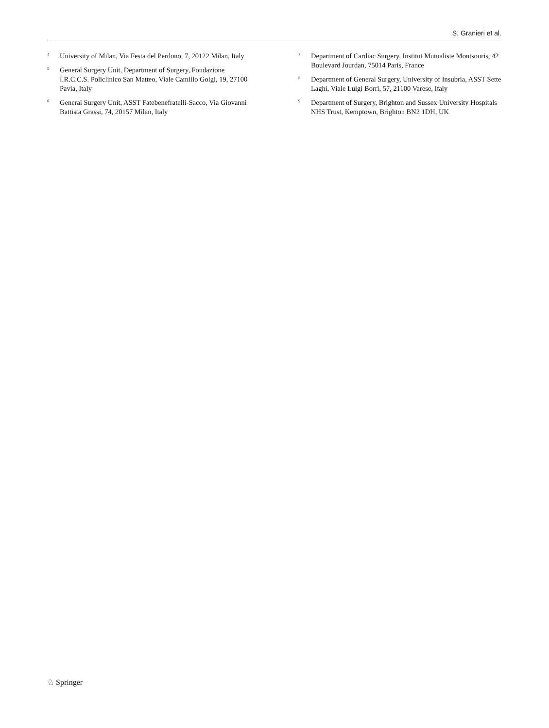S. Granieri et al.
<sup>4</sup> University of Milan, Via Festa del Perdono, 7, 20122 Milan, Italy
<sup>5</sup> General Surgery Unit, Department of Surgery, Fondazione I.R.C.C.S. Policlinico San Matteo, Viale Camillo Golgi, 19, 27100 Pavia, Italy
<sup>6</sup> General Surgery Unit, ASST Fatebenefratelli-Sacco, Via Giovanni Battista Grassi, 74, 20157 Milan, Italy
<sup>7</sup> Department of Cardiac Surgery, Institut Mutualiste Montsouris, 42 Boulevard Jourdan, 75014 Paris, France
<sup>8</sup> Department of General Surgery, University of Insubria, ASST Sette Laghi, Viale Luigi Borri, 57, 21100 Varese, Italy
<sup>9</sup> Department of Surgery, Brighton and Sussex University Hospitals NHS Trust, Kemptown, Brighton BN2 1DH, UK
♘ Springer